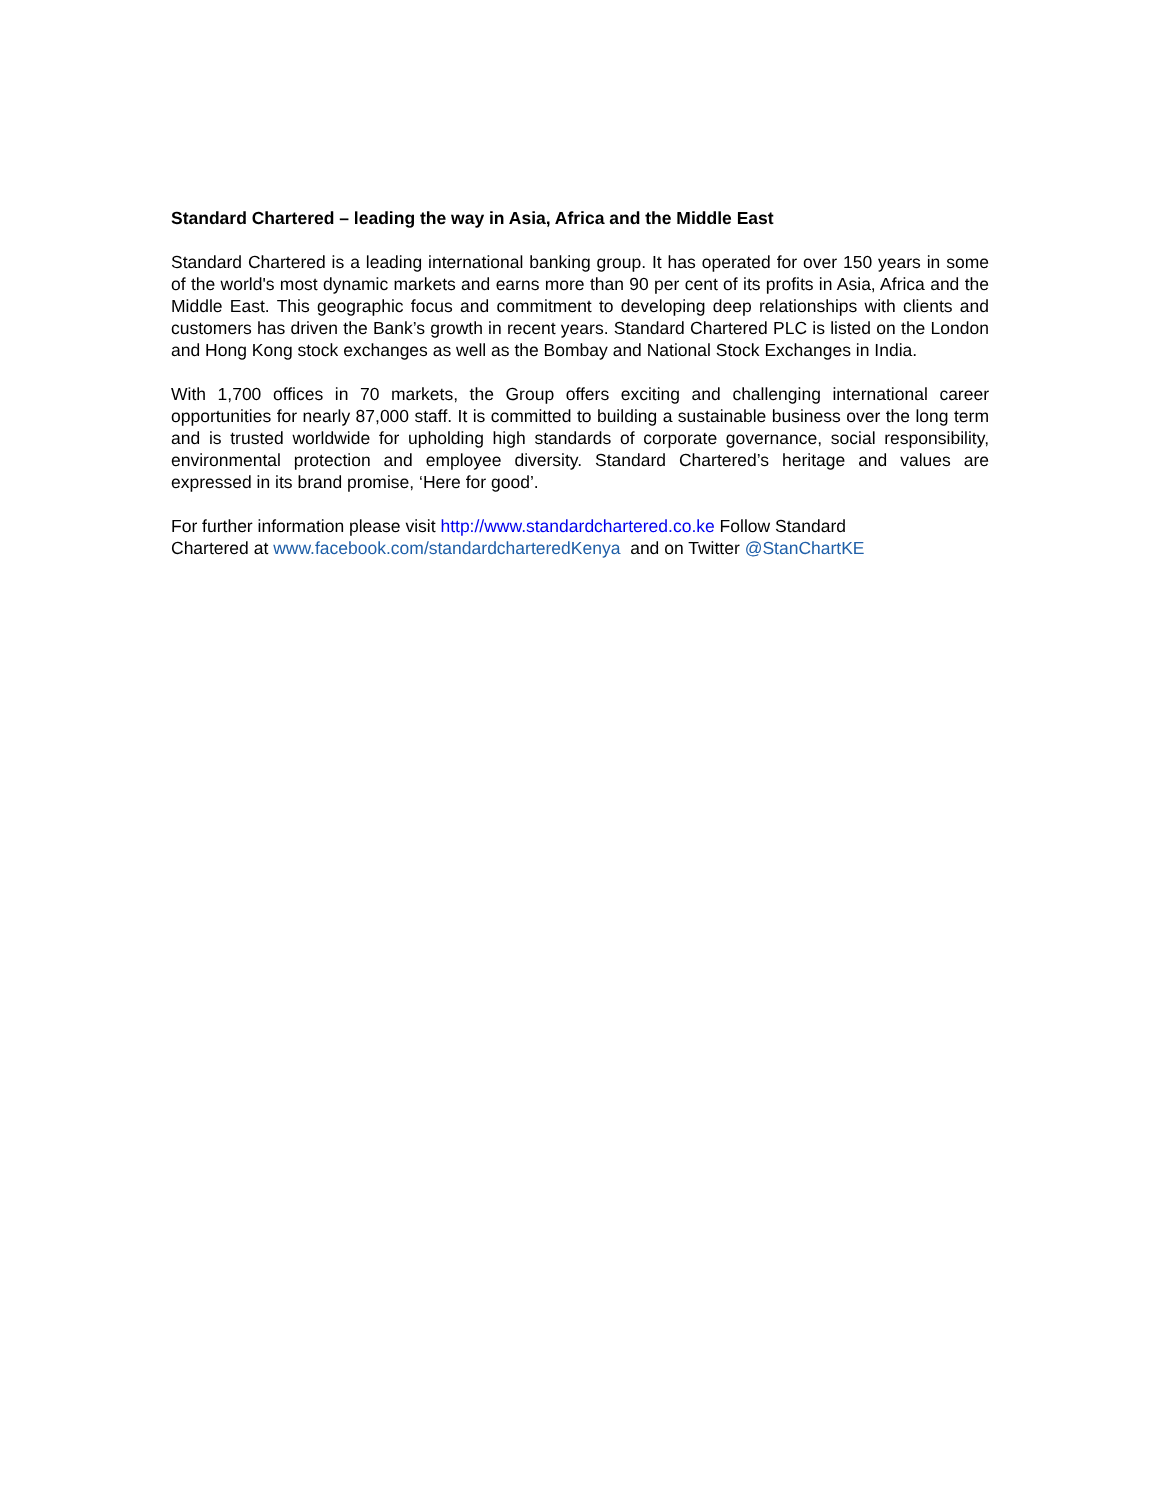Standard Chartered – leading the way in Asia, Africa and the Middle East
Standard Chartered is a leading international banking group. It has operated for over 150 years in some of the world's most dynamic markets and earns more than 90 per cent of its profits in Asia, Africa and the Middle East. This geographic focus and commitment to developing deep relationships with clients and customers has driven the Bank’s growth in recent years. Standard Chartered PLC is listed on the London and Hong Kong stock exchanges as well as the Bombay and National Stock Exchanges in India.
With 1,700 offices in 70 markets, the Group offers exciting and challenging international career opportunities for nearly 87,000 staff. It is committed to building a sustainable business over the long term and is trusted worldwide for upholding high standards of corporate governance, social responsibility, environmental protection and employee diversity. Standard Chartered’s heritage and values are expressed in its brand promise, ‘Here for good’.
For further information please visit http://www.standardchartered.co.ke Follow Standard
Chartered at www.facebook.com/standardcharteredKenya and on Twitter @StanChartKE